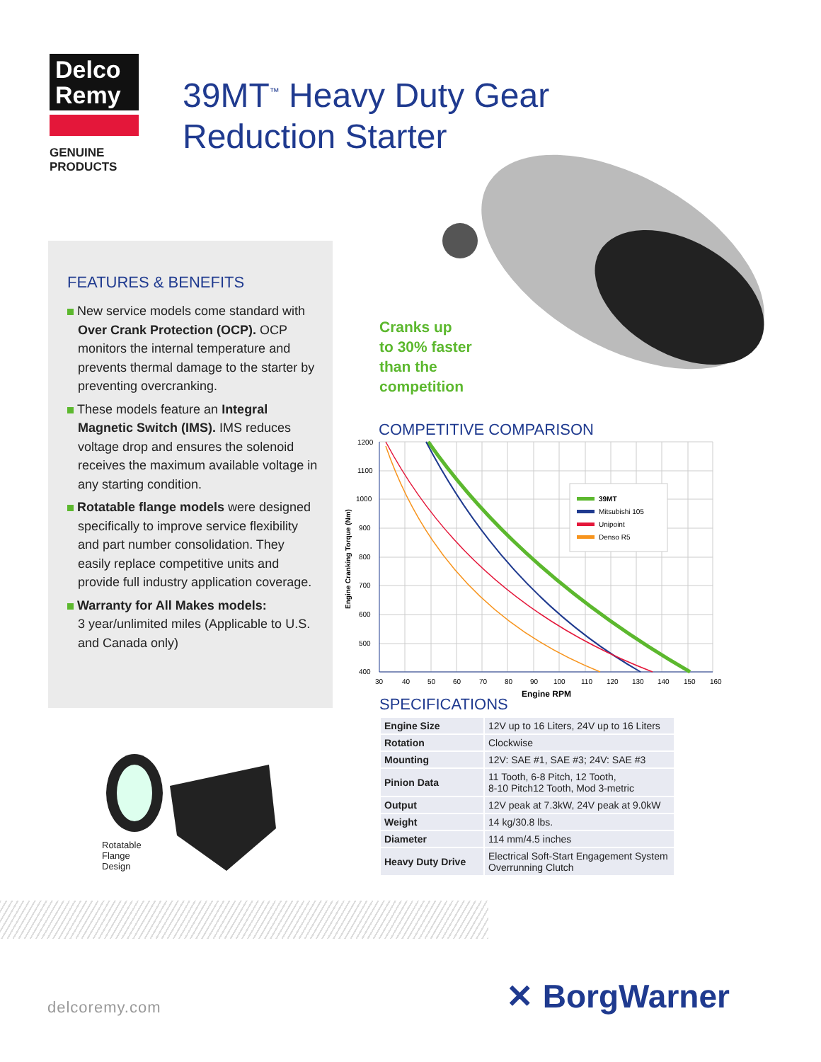Delco
Remy
GENUINE PRODUCTS
39MT<sup>™</sup> Heavy Duty Gear
Reduction Starter
FEATURES & BENEFITS
New service models come standard with Over Crank Protection (OCP). OCP monitors the internal temperature and prevents thermal damage to the starter by preventing overcranking.
These models feature an Integral Magnetic Switch (IMS). IMS reduces voltage drop and ensures the solenoid receives the maximum available voltage in any starting condition.
Rotatable flange models were designed specifically to improve service flexibility and part number consolidation. They easily replace competitive units and provide full industry application coverage.
Warranty for All Makes models:
3 year/unlimited miles (Applicable to U.S. and Canada only)
Cranks up
to 30% faster
than the
competition
COMPETITIVE COMPARISON
1200
1100
1000
900
800
700
600
500
400
30
40
50
60
70
80
90
100
110
120
130
140
150
160
Engine RPM
Engine Cranking Torque (Nm)
39MT
Mitsubishi 105
Unipoint
Denso R5
SPECIFICATIONS
| Engine Size | 12V up to 16 Liters, 24V up to 16 Liters |
| Rotation | Clockwise |
| Mounting | 12V: SAE #1, SAE #3; 24V: SAE #3 |
| Pinion Data | 11 Tooth, 6-8 Pitch, 12 Tooth, 8-10 Pitch12 Tooth, Mod 3-metric |
| Output | 12V peak at 7.3kW, 24V peak at 9.0kW |
| Weight | 14 kg/30.8 lbs. |
| Diameter | 114 mm/4.5 inches |
| Heavy Duty Drive | Electrical Soft-Start Engagement System Overrunning Clutch |
Rotatable
Flange
Design
delcoremy.com ✕ BorgWarner